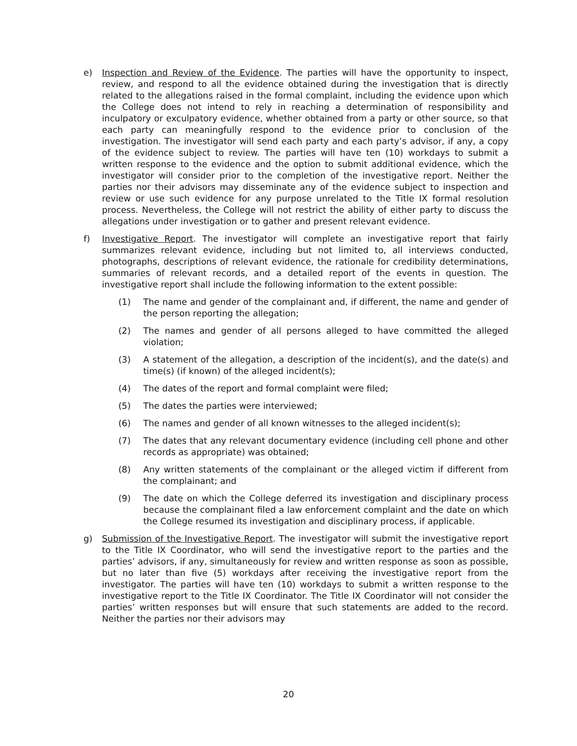e) Inspection and Review of the Evidence. The parties will have the opportunity to inspect, review, and respond to all the evidence obtained during the investigation that is directly related to the allegations raised in the formal complaint, including the evidence upon which the College does not intend to rely in reaching a determination of responsibility and inculpatory or exculpatory evidence, whether obtained from a party or other source, so that each party can meaningfully respond to the evidence prior to conclusion of the investigation. The investigator will send each party and each party’s advisor, if any, a copy of the evidence subject to review. The parties will have ten (10) workdays to submit a written response to the evidence and the option to submit additional evidence, which the investigator will consider prior to the completion of the investigative report. Neither the parties nor their advisors may disseminate any of the evidence subject to inspection and review or use such evidence for any purpose unrelated to the Title IX formal resolution process. Nevertheless, the College will not restrict the ability of either party to discuss the allegations under investigation or to gather and present relevant evidence.
f) Investigative Report. The investigator will complete an investigative report that fairly summarizes relevant evidence, including but not limited to, all interviews conducted, photographs, descriptions of relevant evidence, the rationale for credibility determinations, summaries of relevant records, and a detailed report of the events in question. The investigative report shall include the following information to the extent possible:
(1) The name and gender of the complainant and, if different, the name and gender of the person reporting the allegation;
(2) The names and gender of all persons alleged to have committed the alleged violation;
(3) A statement of the allegation, a description of the incident(s), and the date(s) and time(s) (if known) of the alleged incident(s);
(4) The dates of the report and formal complaint were filed;
(5) The dates the parties were interviewed;
(6) The names and gender of all known witnesses to the alleged incident(s);
(7) The dates that any relevant documentary evidence (including cell phone and other records as appropriate) was obtained;
(8) Any written statements of the complainant or the alleged victim if different from the complainant; and
(9) The date on which the College deferred its investigation and disciplinary process because the complainant filed a law enforcement complaint and the date on which the College resumed its investigation and disciplinary process, if applicable.
g) Submission of the Investigative Report. The investigator will submit the investigative report to the Title IX Coordinator, who will send the investigative report to the parties and the parties’ advisors, if any, simultaneously for review and written response as soon as possible, but no later than five (5) workdays after receiving the investigative report from the investigator. The parties will have ten (10) workdays to submit a written response to the investigative report to the Title IX Coordinator. The Title IX Coordinator will not consider the parties’ written responses but will ensure that such statements are added to the record. Neither the parties nor their advisors may
20